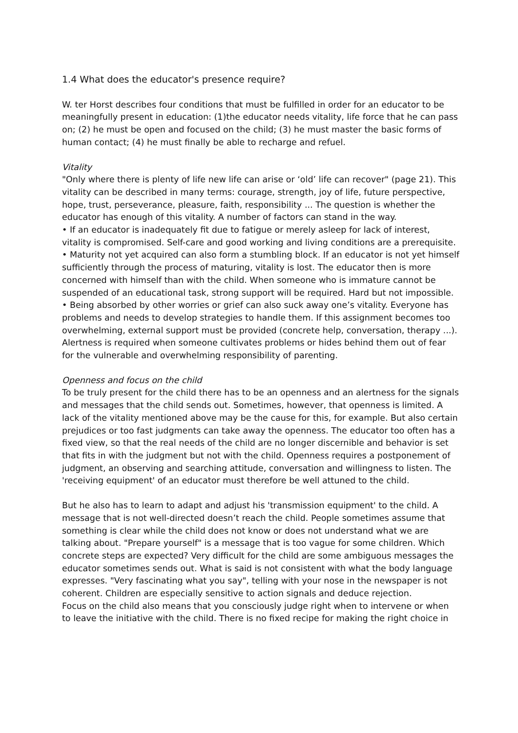1.4 What does the educator's presence require?
W. ter Horst describes four conditions that must be fulfilled in order for an educator to be meaningfully present in education: (1)the educator needs vitality, life force that he can pass on; (2) he must be open and focused on the child; (3) he must master the basic forms of human contact; (4) he must finally be able to recharge and refuel.
Vitality
"Only where there is plenty of life new life can arise or ‘old’ life can recover" (page 21). This vitality can be described in many terms: courage, strength, joy of life, future perspective, hope, trust, perseverance, pleasure, faith, responsibility ... The question is whether the educator has enough of this vitality. A number of factors can stand in the way.
• If an educator is inadequately fit due to fatigue or merely asleep for lack of interest, vitality is compromised. Self-care and good working and living conditions are a prerequisite.
• Maturity not yet acquired can also form a stumbling block. If an educator is not yet himself sufficiently through the process of maturing, vitality is lost. The educator then is more concerned with himself than with the child. When someone who is immature cannot be suspended of an educational task, strong support will be required. Hard but not impossible.
• Being absorbed by other worries or grief can also suck away one’s vitality. Everyone has problems and needs to develop strategies to handle them. If this assignment becomes too overwhelming, external support must be provided (concrete help, conversation, therapy ...). Alertness is required when someone cultivates problems or hides behind them out of fear for the vulnerable and overwhelming responsibility of parenting.
Openness and focus on the child
To be truly present for the child there has to be an openness and an alertness for the signals and messages that the child sends out. Sometimes, however, that openness is limited. A lack of the vitality mentioned above may be the cause for this, for example. But also certain prejudices or too fast judgments can take away the openness. The educator too often has a fixed view, so that the real needs of the child are no longer discernible and behavior is set that fits in with the judgment but not with the child. Openness requires a postponement of judgment, an observing and searching attitude, conversation and willingness to listen. The 'receiving equipment' of an educator must therefore be well attuned to the child.
But he also has to learn to adapt and adjust his 'transmission equipment' to the child. A message that is not well-directed doesn’t reach the child. People sometimes assume that something is clear while the child does not know or does not understand what we are talking about. "Prepare yourself" is a message that is too vague for some children. Which concrete steps are expected? Very difficult for the child are some ambiguous messages the educator sometimes sends out. What is said is not consistent with what the body language expresses. "Very fascinating what you say", telling with your nose in the newspaper is not coherent. Children are especially sensitive to action signals and deduce rejection.
Focus on the child also means that you consciously judge right when to intervene or when to leave the initiative with the child. There is no fixed recipe for making the right choice in